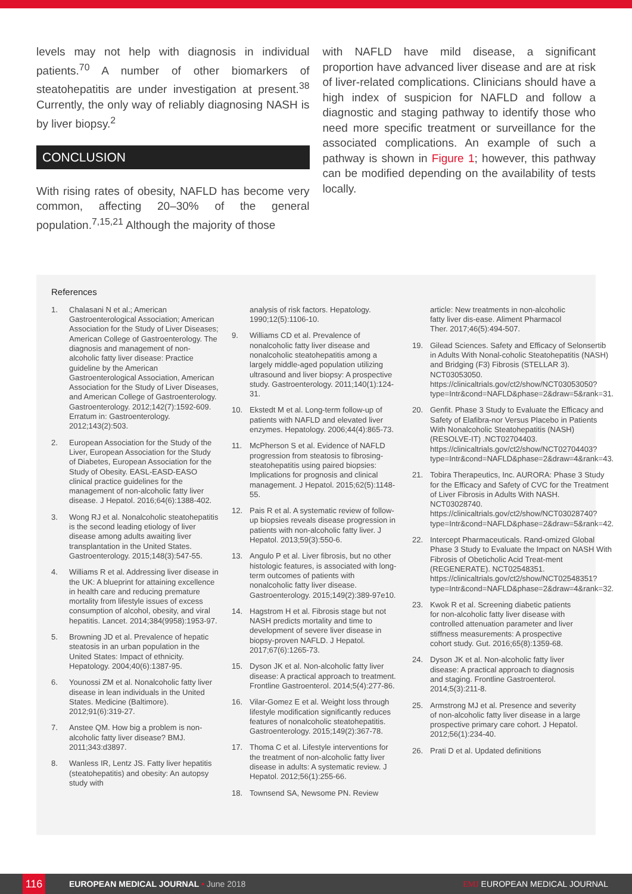levels may not help with diagnosis in individual patients.<sup>70</sup> A number of other biomarkers of steatohepatitis are under investigation at present.<sup>38</sup> Currently, the only way of reliably diagnosing NASH is by liver biopsy.<sup>2</sup>
CONCLUSION
With rising rates of obesity, NAFLD has become very common, affecting 20–30% of the general population.<sup>7,15,21</sup> Although the majority of those
with NAFLD have mild disease, a significant proportion have advanced liver disease and are at risk of liver-related complications. Clinicians should have a high index of suspicion for NAFLD and follow a diagnostic and staging pathway to identify those who need more specific treatment or surveillance for the associated complications. An example of such a pathway is shown in Figure 1; however, this pathway can be modified depending on the availability of tests locally.
References
1. Chalasani N et al.; American Gastroenterological Association; American Association for the Study of Liver Diseases; American College of Gastroenterology. The diagnosis and management of non-alcoholic fatty liver disease: Practice guideline by the American Gastroenterological Association, American Association for the Study of Liver Diseases, and American College of Gastroenterology. Gastroenterology. 2012;142(7):1592-609. Erratum in: Gastroenterology. 2012;143(2):503.
2. European Association for the Study of the Liver, European Association for the Study of Diabetes, European Association for the Study of Obesity. EASL-EASD-EASO clinical practice guidelines for the management of non-alcoholic fatty liver disease. J Hepatol. 2016;64(6):1388-402.
3. Wong RJ et al. Nonalcoholic steatohepatitis is the second leading etiology of liver disease among adults awaiting liver transplantation in the United States. Gastroenterology. 2015;148(3):547-55.
4. Williams R et al. Addressing liver disease in the UK: A blueprint for attaining excellence in health care and reducing premature mortality from lifestyle issues of excess consumption of alcohol, obesity, and viral hepatitis. Lancet. 2014;384(9958):1953-97.
5. Browning JD et al. Prevalence of hepatic steatosis in an urban population in the United States: Impact of ethnicity. Hepatology. 2004;40(6):1387-95.
6. Younossi ZM et al. Nonalcoholic fatty liver disease in lean individuals in the United States. Medicine (Baltimore). 2012;91(6):319-27.
7. Anstee QM. How big a problem is non-alcoholic fatty liver disease? BMJ. 2011;343:d3897.
8. Wanless IR, Lentz JS. Fatty liver hepatitis (steatohepatitis) and obesity: An autopsy study with
analysis of risk factors. Hepatology. 1990;12(5):1106-10.
9. Williams CD et al. Prevalence of nonalcoholic fatty liver disease and nonalcoholic steatohepatitis among a largely middle-aged population utilizing ultrasound and liver biopsy: A prospective study. Gastroenterology. 2011;140(1):124-31.
10. Ekstedt M et al. Long-term follow-up of patients with NAFLD and elevated liver enzymes. Hepatology. 2006;44(4):865-73.
11. McPherson S et al. Evidence of NAFLD progression from steatosis to fibrosing-steatohepatitis using paired biopsies: Implications for prognosis and clinical management. J Hepatol. 2015;62(5):1148-55.
12. Pais R et al. A systematic review of follow-up biopsies reveals disease progression in patients with non-alcoholic fatty liver. J Hepatol. 2013;59(3):550-6.
13. Angulo P et al. Liver fibrosis, but no other histologic features, is associated with long-term outcomes of patients with nonalcoholic fatty liver disease. Gastroenterology. 2015;149(2):389-97e10.
14. Hagstrom H et al. Fibrosis stage but not NASH predicts mortality and time to development of severe liver disease in biopsy-proven NAFLD. J Hepatol. 2017;67(6):1265-73.
15. Dyson JK et al. Non-alcoholic fatty liver disease: A practical approach to treatment. Frontline Gastroenterol. 2014;5(4):277-86.
16. Vilar-Gomez E et al. Weight loss through lifestyle modification significantly reduces features of nonalcoholic steatohepatitis. Gastroenterology. 2015;149(2):367-78.
17. Thoma C et al. Lifestyle interventions for the treatment of non-alcoholic fatty liver disease in adults: A systematic review. J Hepatol. 2012;56(1):255-66.
18. Townsend SA, Newsome PN. Review
article: New treatments in non-alcoholic fatty liver dis-ease. Aliment Pharmacol Ther. 2017;46(5):494-507.
19. Gilead Sciences. Safety and Efficacy of Selonsertib in Adults With Nonal-coholic Steatohepatitis (NASH) and Bridging (F3) Fibrosis (STELLAR 3). NCT03053050. https://clinicaltrials.gov/ct2/show/NCT03053050?type=Intr&cond=NAFLD&phase=2&draw=5&rank=31.
20. Genfit. Phase 3 Study to Evaluate the Efficacy and Safety of Elafibra-nor Versus Placebo in Patients With Nonalcoholic Steatohepatitis (NASH) (RESOLVE-IT) .NCT02704403. https://clinicaltrials.gov/ct2/show/NCT02704403?type=Intr&cond=NAFLD&phase=2&draw=4&rank=43.
21. Tobira Therapeutics, Inc. AURORA: Phase 3 Study for the Efficacy and Safety of CVC for the Treatment of Liver Fibrosis in Adults With NASH. NCT03028740. https://clinicaltrials.gov/ct2/show/NCT03028740?type=Intr&cond=NAFLD&phase=2&draw=5&rank=42.
22. Intercept Pharmaceuticals. Rand-omized Global Phase 3 Study to Evaluate the Impact on NASH With Fibrosis of Obeticholic Acid Treat-ment (REGENERATE). NCT02548351. https://clinicaltrials.gov/ct2/show/NCT02548351?type=Intr&cond=NAFLD&phase=2&draw=4&rank=32.
23. Kwok R et al. Screening diabetic patients for non-alcoholic fatty liver disease with controlled attenuation parameter and liver stiffness measurements: A prospective cohort study. Gut. 2016;65(8):1359-68.
24. Dyson JK et al. Non-alcoholic fatty liver disease: A practical approach to diagnosis and staging. Frontline Gastroenterol. 2014;5(3):211-8.
25. Armstrong MJ et al. Presence and severity of non-alcoholic fatty liver disease in a large prospective primary care cohort. J Hepatol. 2012;56(1):234-40.
26. Prati D et al. Updated definitions
116
EUROPEAN MEDICAL JOURNAL • June 2018 EMJ EUROPEAN MEDICAL JOURNAL